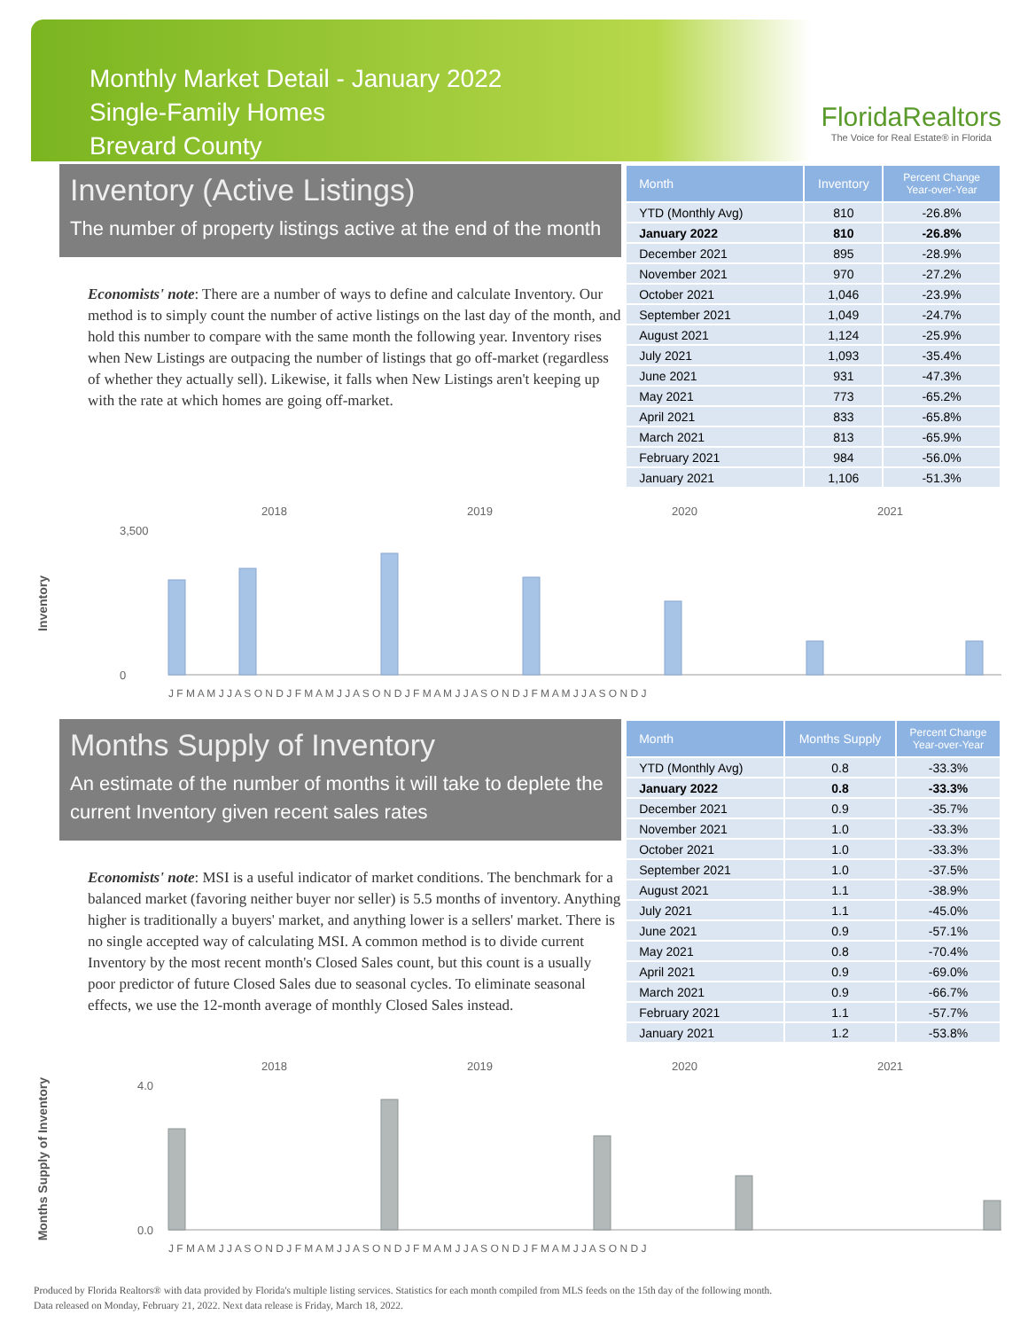Monthly Market Detail - January 2022
Single-Family Homes
Brevard County
FloridaRealtors
The Voice for Real Estate® in Florida
Inventory (Active Listings)
The number of property listings active at the end of the month
Economists' note: There are a number of ways to define and calculate Inventory. Our method is to simply count the number of active listings on the last day of the month, and hold this number to compare with the same month the following year. Inventory rises when New Listings are outpacing the number of listings that go off-market (regardless of whether they actually sell). Likewise, it falls when New Listings aren't keeping up with the rate at which homes are going off-market.
| Month | Inventory | Percent Change Year-over-Year |
| --- | --- | --- |
| YTD (Monthly Avg) | 810 | -26.8% |
| January 2022 | 810 | -26.8% |
| December 2021 | 895 | -28.9% |
| November 2021 | 970 | -27.2% |
| October 2021 | 1,046 | -23.9% |
| September 2021 | 1,049 | -24.7% |
| August 2021 | 1,124 | -25.9% |
| July 2021 | 1,093 | -35.4% |
| June 2021 | 931 | -47.3% |
| May 2021 | 773 | -65.2% |
| April 2021 | 833 | -65.8% |
| March 2021 | 813 | -65.9% |
| February 2021 | 984 | -56.0% |
| January 2021 | 1,106 | -51.3% |
Inventory
2018
2019
2020
2021
3,500
0
J F M A M J J A S O N D J F M A M J J A S O N D J F M A M J J A S O N D J F M A M J J A S O N D J
Months Supply of Inventory
An estimate of the number of months it will take to deplete the current Inventory given recent sales rates
Economists' note: MSI is a useful indicator of market conditions. The benchmark for a balanced market (favoring neither buyer nor seller) is 5.5 months of inventory. Anything higher is traditionally a buyers' market, and anything lower is a sellers' market. There is no single accepted way of calculating MSI. A common method is to divide current Inventory by the most recent month's Closed Sales count, but this count is a usually poor predictor of future Closed Sales due to seasonal cycles. To eliminate seasonal effects, we use the 12-month average of monthly Closed Sales instead.
| Month | Months Supply | Percent Change Year-over-Year |
| --- | --- | --- |
| YTD (Monthly Avg) | 0.8 | -33.3% |
| January 2022 | 0.8 | -33.3% |
| December 2021 | 0.9 | -35.7% |
| November 2021 | 1.0 | -33.3% |
| October 2021 | 1.0 | -33.3% |
| September 2021 | 1.0 | -37.5% |
| August 2021 | 1.1 | -38.9% |
| July 2021 | 1.1 | -45.0% |
| June 2021 | 0.9 | -57.1% |
| May 2021 | 0.8 | -70.4% |
| April 2021 | 0.9 | -69.0% |
| March 2021 | 0.9 | -66.7% |
| February 2021 | 1.1 | -57.7% |
| January 2021 | 1.2 | -53.8% |
Months Supply of Inventory
2018
2019
2020
2021
4.0
0.0
J F M A M J J A S O N D J F M A M J J A S O N D J F M A M J J A S O N D J F M A M J J A S O N D J
Produced by Florida Realtors® with data provided by Florida's multiple listing services. Statistics for each month compiled from MLS feeds on the 15th day of the following month.
Data released on Monday, February 21, 2022. Next data release is Friday, March 18, 2022.